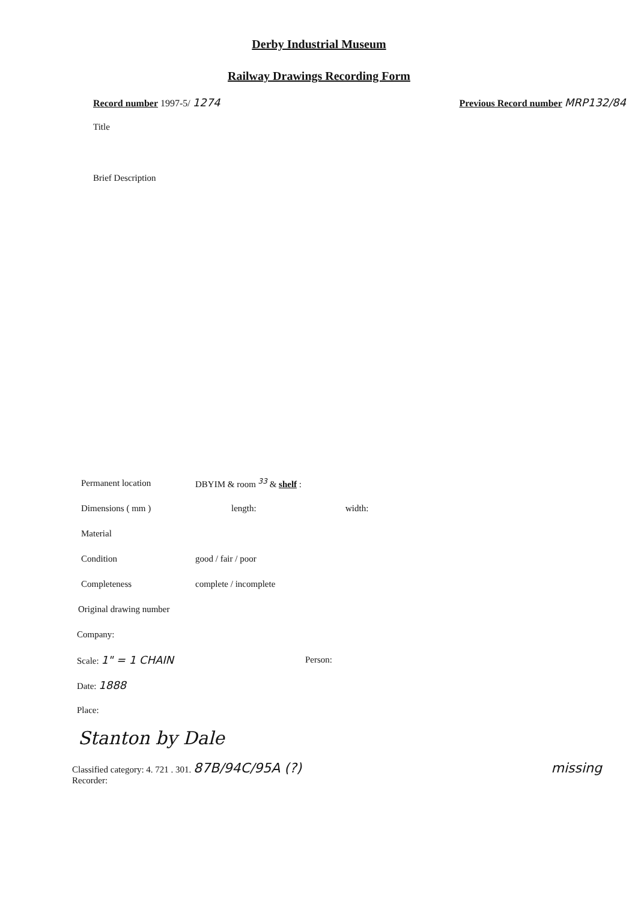Derby Industrial Museum
Railway Drawings Recording Form
Record number 1997-5/ 1274 Previous Record number MRP132/84
Title
Brief Description
Permanent location DBYIM & room <sup>33</sup> & shelf :
Dimensions ( mm ) length: width:
Material
Condition good / fair / poor
Completeness complete / incomplete
Original drawing number
Company:
Scale: 1" = 1 CHAIN
Person:
Date: 1888
Place:
Stanton by Dale
Classified category: 4. 721 . 301. 87B/94C/95A (?)
Recorder:
missing